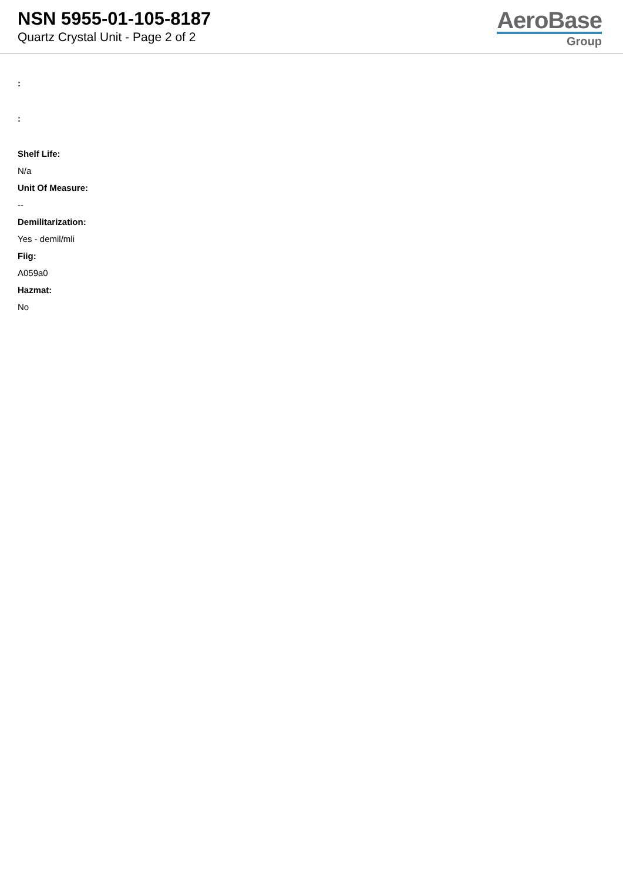NSN 5955-01-105-8187
Quartz Crystal Unit - Page 2 of 2
AeroBase
Group
:
:
Shelf Life:
N/a
Unit Of Measure:
--
Demilitarization:
Yes - demil/mli
Fiig:
A059a0
Hazmat:
No